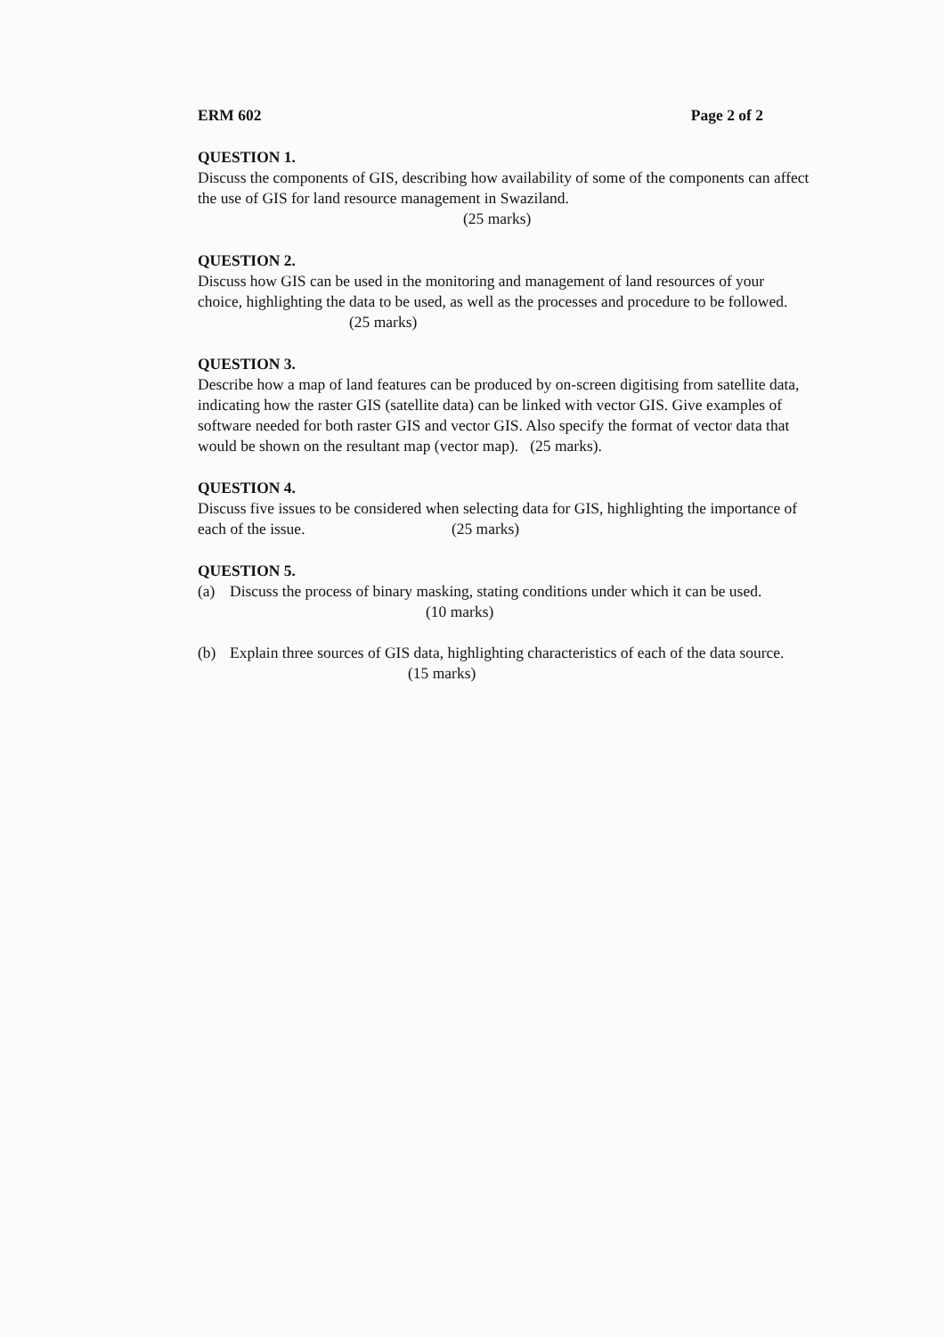ERM 602 Page 2 of 2
QUESTION 1.
Discuss the components of GIS, describing how availability of some of the components can affect the use of GIS for land resource management in Swaziland.
(25 marks)
QUESTION 2.
Discuss how GIS can be used in the monitoring and management of land resources of your choice, highlighting the data to be used, as well as the processes and procedure to be followed. (25 marks)
QUESTION 3.
Describe how a map of land features can be produced by on-screen digitising from satellite data, indicating how the raster GIS (satellite data) can be linked with vector GIS. Give examples of software needed for both raster GIS and vector GIS. Also specify the format of vector data that would be shown on the resultant map (vector map). (25 marks).
QUESTION 4.
Discuss five issues to be considered when selecting data for GIS, highlighting the importance of each of the issue. (25 marks)
QUESTION 5.
(a) Discuss the process of binary masking, stating conditions under which it can be used. (10 marks)
(b) Explain three sources of GIS data, highlighting characteristics of each of the data source. (15 marks)